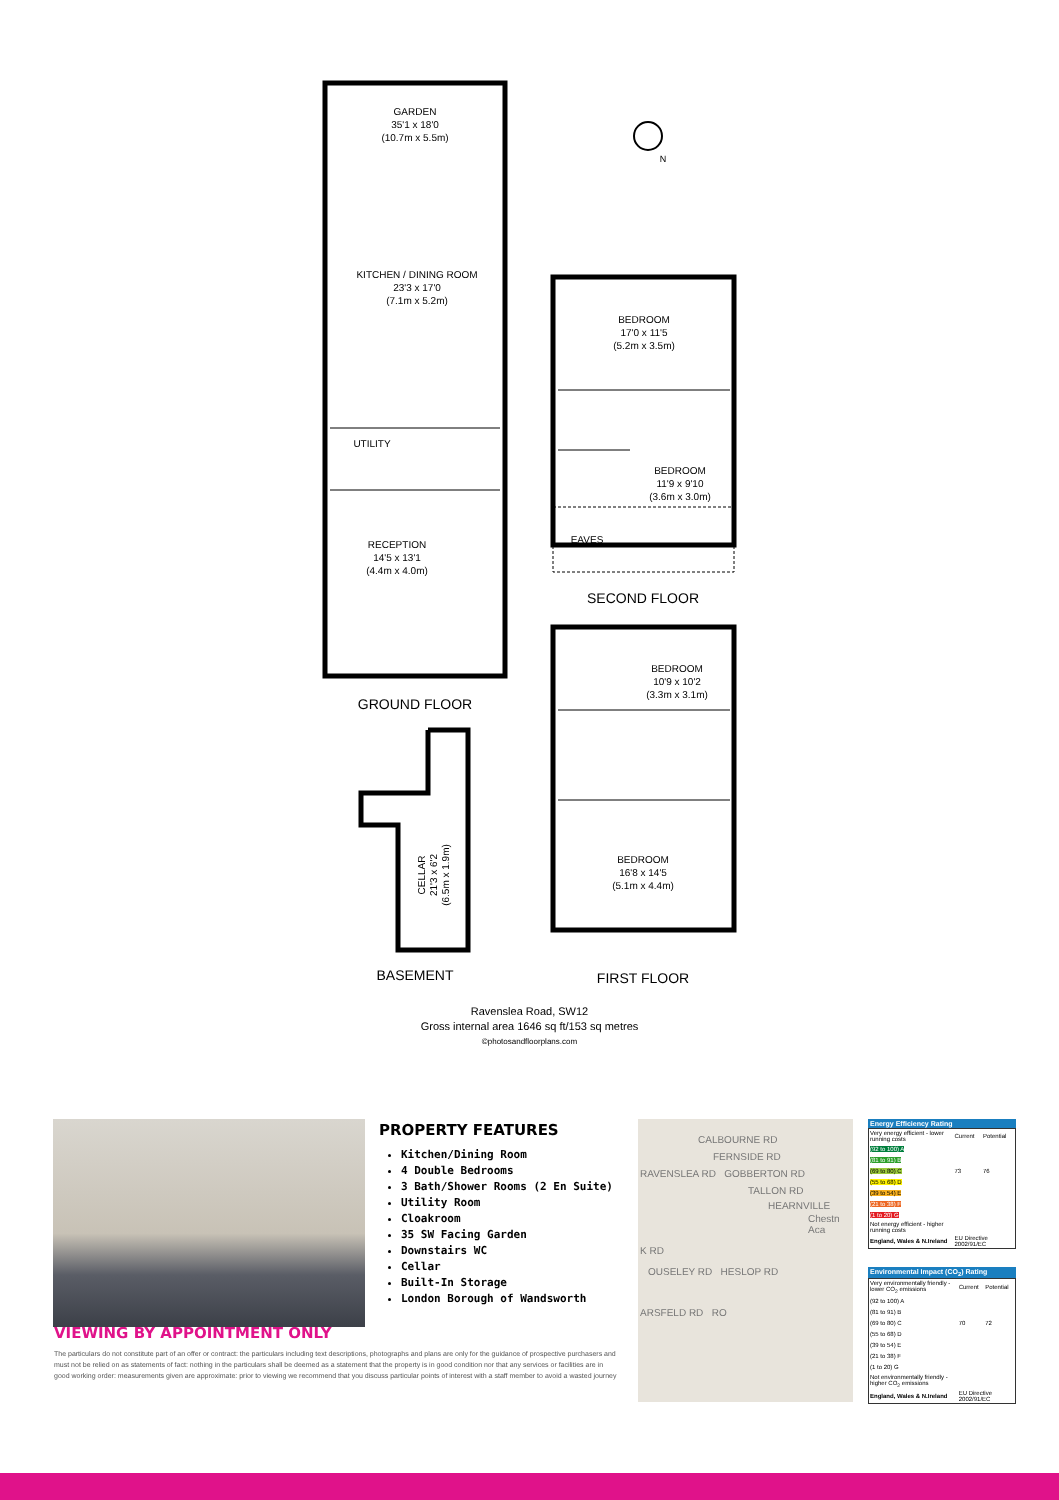GARDEN
35'1 x 18'0
(10.7m x 5.5m)
KITCHEN / DINING ROOM
23'3 x 17'0
(7.1m x 5.2m)
UTILITY
RECEPTION
14'5 x 13'1
(4.4m x 4.0m)
BEDROOM
17'0 x 11'5
(5.2m x 3.5m)
BEDROOM
11'9 x 9'10
(3.6m x 3.0m)
EAVES
BEDROOM
10'9 x 10'2
(3.3m x 3.1m)
BEDROOM
16'8 x 14'5
(5.1m x 4.4m)
CELLAR
21'3 x 6'2
(6.5m x 1.9m)
N
GROUND FLOOR
SECOND FLOOR
BASEMENT
FIRST FLOOR
Ravenslea Road, SW12
Gross internal area 1646 sq ft/153 sq metres
©photosandfloorplans.com
PROPERTY FEATURES
Kitchen/Dining Room
4 Double Bedrooms
3 Bath/Shower Rooms (2 En Suite)
Utility Room
Cloakroom
35 SW Facing Garden
Downstairs WC
Cellar
Built-In Storage
London Borough of Wandsworth
CALBOURNE RD
FERNSIDE RD
RAVENSLEA RD GOBBERTON RD
TALLON RD
HEARNVILLE
Chestn Aca
K RD
OUSELEY RD HESLOP RD
ARSFELD RD RO
Energy Efficiency Rating
| Very energy efficient - lower running costs | Current | Potential |
| (92 to 100) A | | |
| (81 to 91) B | | |
| (69 to 80) C | 73 | 76 |
| (55 to 68) D | | |
| (39 to 54) E | | |
| (21 to 38) F | | |
| (1 to 20) G | | |
| Not energy efficient - higher running costs | | |
| England, Wales & N.Ireland | EU Directive 2002/91/EC | |
Environmental Impact (CO<sub>2</sub>) Rating
| Very environmentally friendly - lower CO<sub>2</sub> emissions | Current | Potential |
| (92 to 100) A | | |
| (81 to 91) B | | |
| (69 to 80) C | 70 | 72 |
| (55 to 68) D | | |
| (39 to 54) E | | |
| (21 to 38) F | | |
| (1 to 20) G | | |
| Not environmentally friendly - higher CO<sub>2</sub> emissions | | |
| England, Wales & N.Ireland | EU Directive 2002/91/EC | |
VIEWING BY APPOINTMENT ONLY
The particulars do not constitute part of an offer or contract: the particulars including text descriptions, photographs and plans are only for the guidance of prospective purchasers and must not be relied on as statements of fact: nothing in the particulars shall be deemed as a statement that the property is in good condition nor that any services or facilities are in good working order: measurements given are approximate: prior to viewing we recommend that you discuss particular points of interest with a staff member to avoid a wasted journey